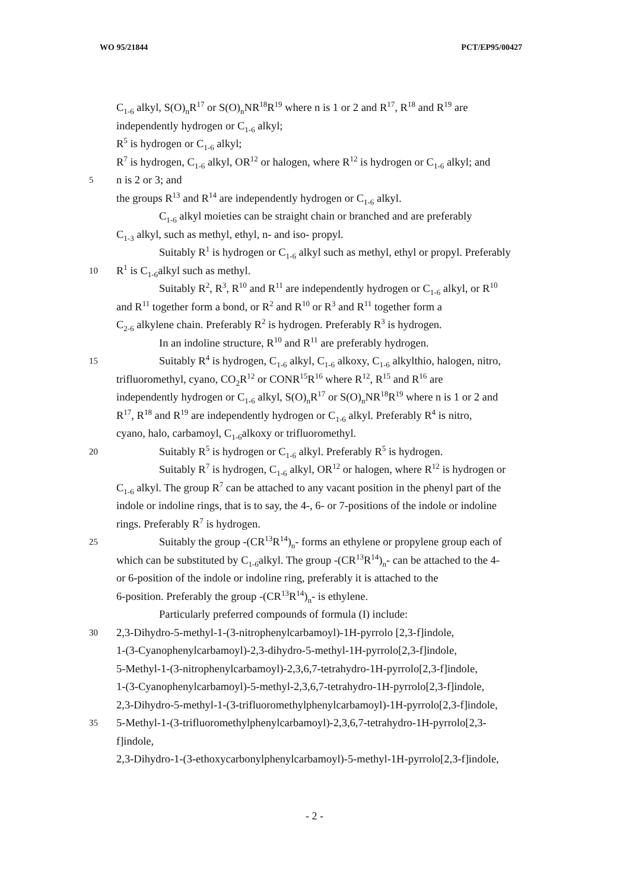WO 95/21844 PCT/EP95/00427
C<sub>1-6</sub> alkyl, S(O)<sub>n</sub>R<sup>17</sup> or S(O)<sub>n</sub>NR<sup>18</sup>R<sup>19</sup> where n is 1 or 2 and R<sup>17</sup>, R<sup>18</sup> and R<sup>19</sup> are
independently hydrogen or C<sub>1-6</sub> alkyl;
R<sup>5</sup> is hydrogen or C<sub>1-6</sub> alkyl;
R<sup>7</sup> is hydrogen, C<sub>1-6</sub> alkyl, OR<sup>12</sup> or halogen, where R<sup>12</sup> is hydrogen or C<sub>1-6</sub> alkyl; and
5 n is 2 or 3; and
the groups R<sup>13</sup> and R<sup>14</sup> are independently hydrogen or C<sub>1-6</sub> alkyl.
C<sub>1-6</sub> alkyl moieties can be straight chain or branched and are preferably
C<sub>1-3</sub> alkyl, such as methyl, ethyl, n- and iso- propyl.
Suitably R<sup>1</sup> is hydrogen or C<sub>1-6</sub> alkyl such as methyl, ethyl or propyl. Preferably
10 R<sup>1</sup> is C<sub>1-6</sub>alkyl such as methyl.
Suitably R<sup>2</sup>, R<sup>3</sup>, R<sup>10</sup> and R<sup>11</sup> are independently hydrogen or C<sub>1-6</sub> alkyl, or R<sup>10</sup>
and R<sup>11</sup> together form a bond, or R<sup>2</sup> and R<sup>10</sup> or R<sup>3</sup> and R<sup>11</sup> together form a
C<sub>2-6</sub> alkylene chain. Preferably R<sup>2</sup> is hydrogen. Preferably R<sup>3</sup> is hydrogen.
In an indoline structure, R<sup>10</sup> and R<sup>11</sup> are preferably hydrogen.
15 Suitably R<sup>4</sup> is hydrogen, C<sub>1-6</sub> alkyl, C<sub>1-6</sub> alkoxy, C<sub>1-6</sub> alkylthio, halogen, nitro,
trifluoromethyl, cyano, CO<sub>2</sub>R<sup>12</sup> or CONR<sup>15</sup>R<sup>16</sup> where R<sup>12</sup>, R<sup>15</sup> and R<sup>16</sup> are
independently hydrogen or C<sub>1-6</sub> alkyl, S(O)<sub>n</sub>R<sup>17</sup> or S(O)<sub>n</sub>NR<sup>18</sup>R<sup>19</sup> where n is 1 or 2 and
R<sup>17</sup>, R<sup>18</sup> and R<sup>19</sup> are independently hydrogen or C<sub>1-6</sub> alkyl. Preferably R<sup>4</sup> is nitro,
cyano, halo, carbamoyl, C<sub>1-6</sub>alkoxy or trifluoromethyl.
20 Suitably R<sup>5</sup> is hydrogen or C<sub>1-6</sub> alkyl. Preferably R<sup>5</sup> is hydrogen.
Suitably R<sup>7</sup> is hydrogen, C<sub>1-6</sub> alkyl, OR<sup>12</sup> or halogen, where R<sup>12</sup> is hydrogen or
C<sub>1-6</sub> alkyl. The group R<sup>7</sup> can be attached to any vacant position in the phenyl part of the
indole or indoline rings, that is to say, the 4-, 6- or 7-positions of the indole or indoline
rings. Preferably R<sup>7</sup> is hydrogen.
25 Suitably the group -(CR<sup>13</sup>R<sup>14</sup>)<sub>n</sub>- forms an ethylene or propylene group each of
which can be substituted by C<sub>1-6</sub>alkyl. The group -(CR<sup>13</sup>R<sup>14</sup>)<sub>n</sub>- can be attached to the 4-
or 6-position of the indole or indoline ring, preferably it is attached to the
6-position. Preferably the group -(CR<sup>13</sup>R<sup>14</sup>)<sub>n</sub>- is ethylene.
Particularly preferred compounds of formula (I) include:
30 2,3-Dihydro-5-methyl-1-(3-nitrophenylcarbamoyl)-1H-pyrrolo [2,3-f]indole,
1-(3-Cyanophenylcarbamoyl)-2,3-dihydro-5-methyl-1H-pyrrolo[2,3-f]indole,
5-Methyl-1-(3-nitrophenylcarbamoyl)-2,3,6,7-tetrahydro-1H-pyrrolo[2,3-f]indole,
1-(3-Cyanophenylcarbamoyl)-5-methyl-2,3,6,7-tetrahydro-1H-pyrrolo[2,3-f]indole,
2,3-Dihydro-5-methyl-1-(3-trifluoromethylphenylcarbamoyl)-1H-pyrrolo[2,3-f]indole,
35 5-Methyl-1-(3-trifluoromethylphenylcarbamoyl)-2,3,6,7-tetrahydro-1H-pyrrolo[2,3-
f]indole,
2,3-Dihydro-1-(3-ethoxycarbonylphenylcarbamoyl)-5-methyl-1H-pyrrolo[2,3-f]indole,
- 2 -